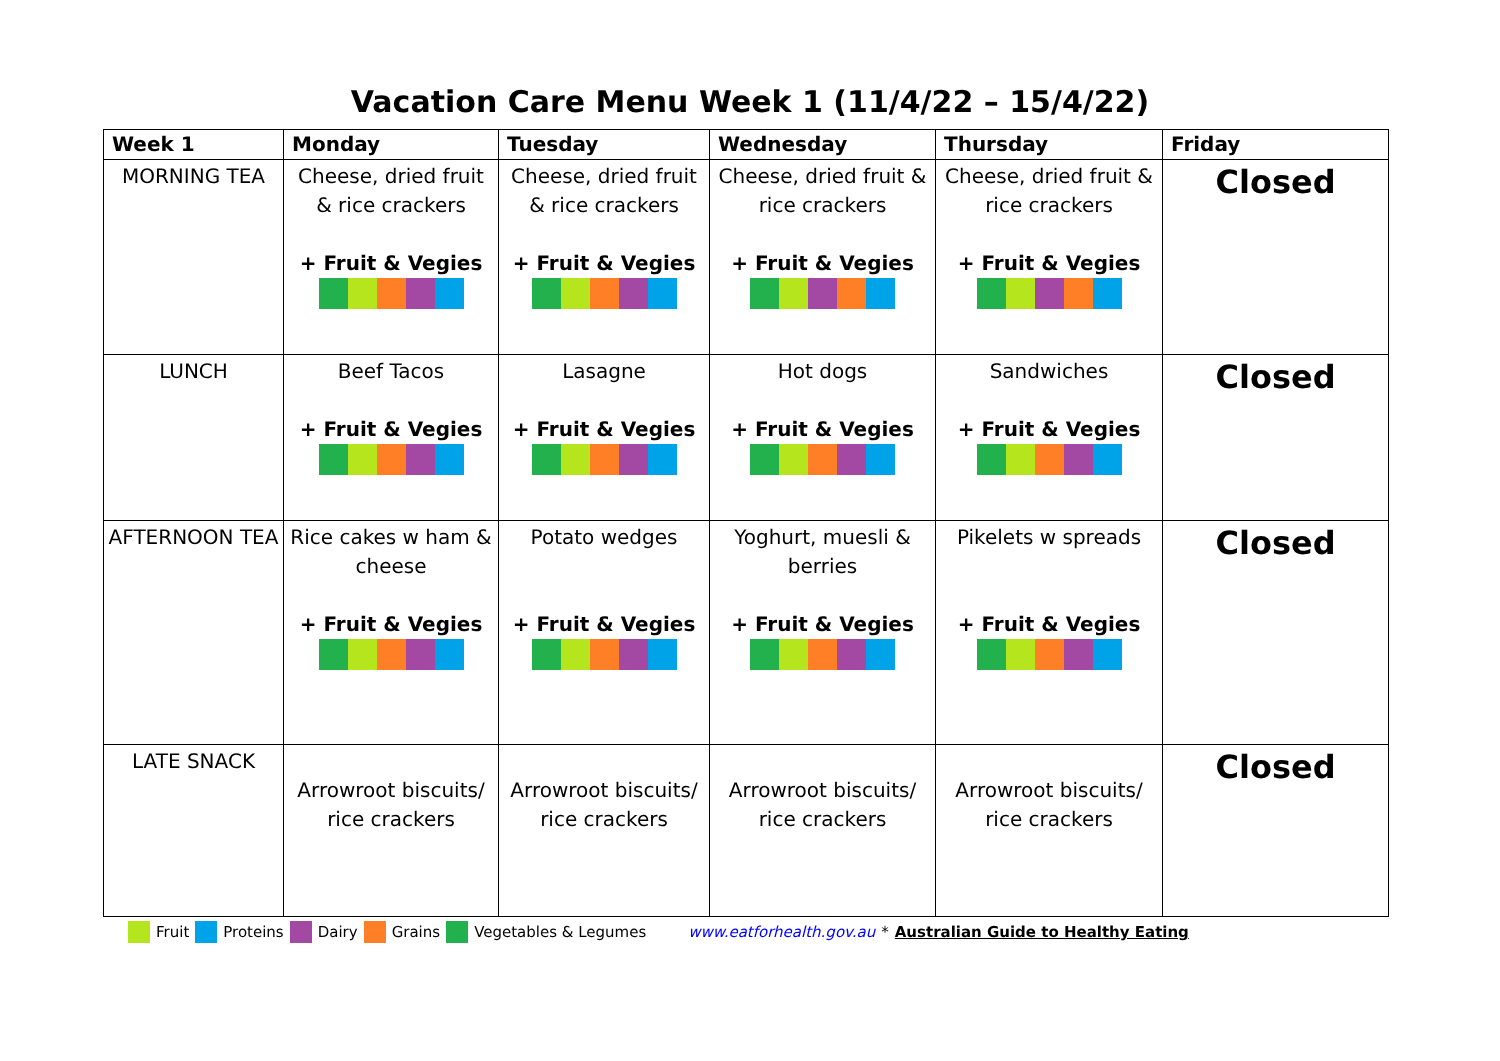Vacation Care Menu Week 1 (11/4/22 – 15/4/22)
| Week 1 | Monday | Tuesday | Wednesday | Thursday | Friday |
| --- | --- | --- | --- | --- | --- |
| MORNING TEA | Cheese, dried fruit & rice crackers + Fruit & Vegies | Cheese, dried fruit & rice crackers + Fruit & Vegies | Cheese, dried fruit & rice crackers + Fruit & Vegies | Cheese, dried fruit & rice crackers + Fruit & Vegies | Closed |
| LUNCH | Beef Tacos + Fruit & Vegies | Lasagne + Fruit & Vegies | Hot dogs + Fruit & Vegies | Sandwiches + Fruit & Vegies | Closed |
| AFTERNOON TEA | Rice cakes w ham & cheese + Fruit & Vegies | Potato wedges + Fruit & Vegies | Yoghurt, muesli & berries + Fruit & Vegies | Pikelets w spreads + Fruit & Vegies | Closed |
| LATE SNACK | Arrowroot biscuits/ rice crackers | Arrowroot biscuits/ rice crackers | Arrowroot biscuits/ rice crackers | Arrowroot biscuits/ rice crackers | Closed |
Fruit Proteins Dairy Grains Vegetables & Legumes www.eatforhealth.gov.au * Australian Guide to Healthy Eating